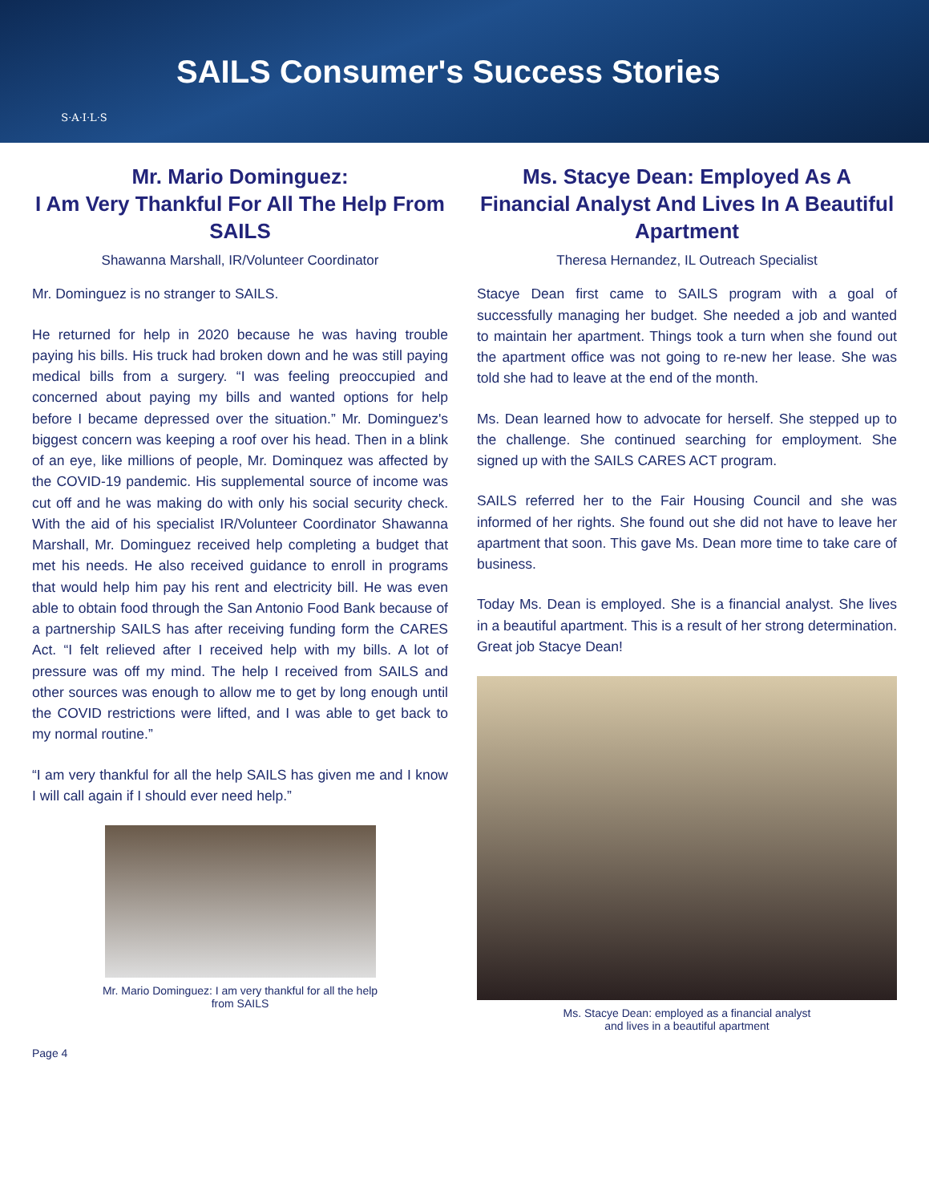S·A·I·L·S
SAILS Consumer's Success Stories
Mr. Mario Dominguez:
I Am Very Thankful For All The Help From SAILS
Shawanna Marshall, IR/Volunteer Coordinator
Mr. Dominguez is no stranger to SAILS.
He returned for help in 2020 because he was having trouble paying his bills. His truck had broken down and he was still paying medical bills from a surgery. “I was feeling preoccupied and concerned about paying my bills and wanted options for help before I became depressed over the situation.” Mr. Dominguez's biggest concern was keeping a roof over his head. Then in a blink of an eye, like millions of people, Mr. Dominquez was affected by the COVID-19 pandemic. His supplemental source of income was cut off and he was making do with only his social security check. With the aid of his specialist IR/Volunteer Coordinator Shawanna Marshall, Mr. Dominguez received help completing a budget that met his needs. He also received guidance to enroll in programs that would help him pay his rent and electricity bill. He was even able to obtain food through the San Antonio Food Bank because of a partnership SAILS has after receiving funding form the CARES Act. “I felt relieved after I received help with my bills. A lot of pressure was off my mind. The help I received from SAILS and other sources was enough to allow me to get by long enough until the COVID restrictions were lifted, and I was able to get back to my normal routine.”
“I am very thankful for all the help SAILS has given me and I know I will call again if I should ever need help.”
Mr. Mario Dominguez: I am very thankful for all the help
from SAILS
Ms. Stacye Dean: Employed As A Financial Analyst And Lives In A Beautiful Apartment
Theresa Hernandez, IL Outreach Specialist
Stacye Dean first came to SAILS program with a goal of successfully managing her budget. She needed a job and wanted to maintain her apartment. Things took a turn when she found out the apartment office was not going to re-new her lease. She was told she had to leave at the end of the month.
Ms. Dean learned how to advocate for herself. She stepped up to the challenge. She continued searching for employment. She signed up with the SAILS CARES ACT program.
SAILS referred her to the Fair Housing Council and she was informed of her rights. She found out she did not have to leave her apartment that soon. This gave Ms. Dean more time to take care of business.
Today Ms. Dean is employed. She is a financial analyst. She lives in a beautiful apartment. This is a result of her strong determination. Great job Stacye Dean!
Ms. Stacye Dean: employed as a financial analyst
and lives in a beautiful apartment
Page 4